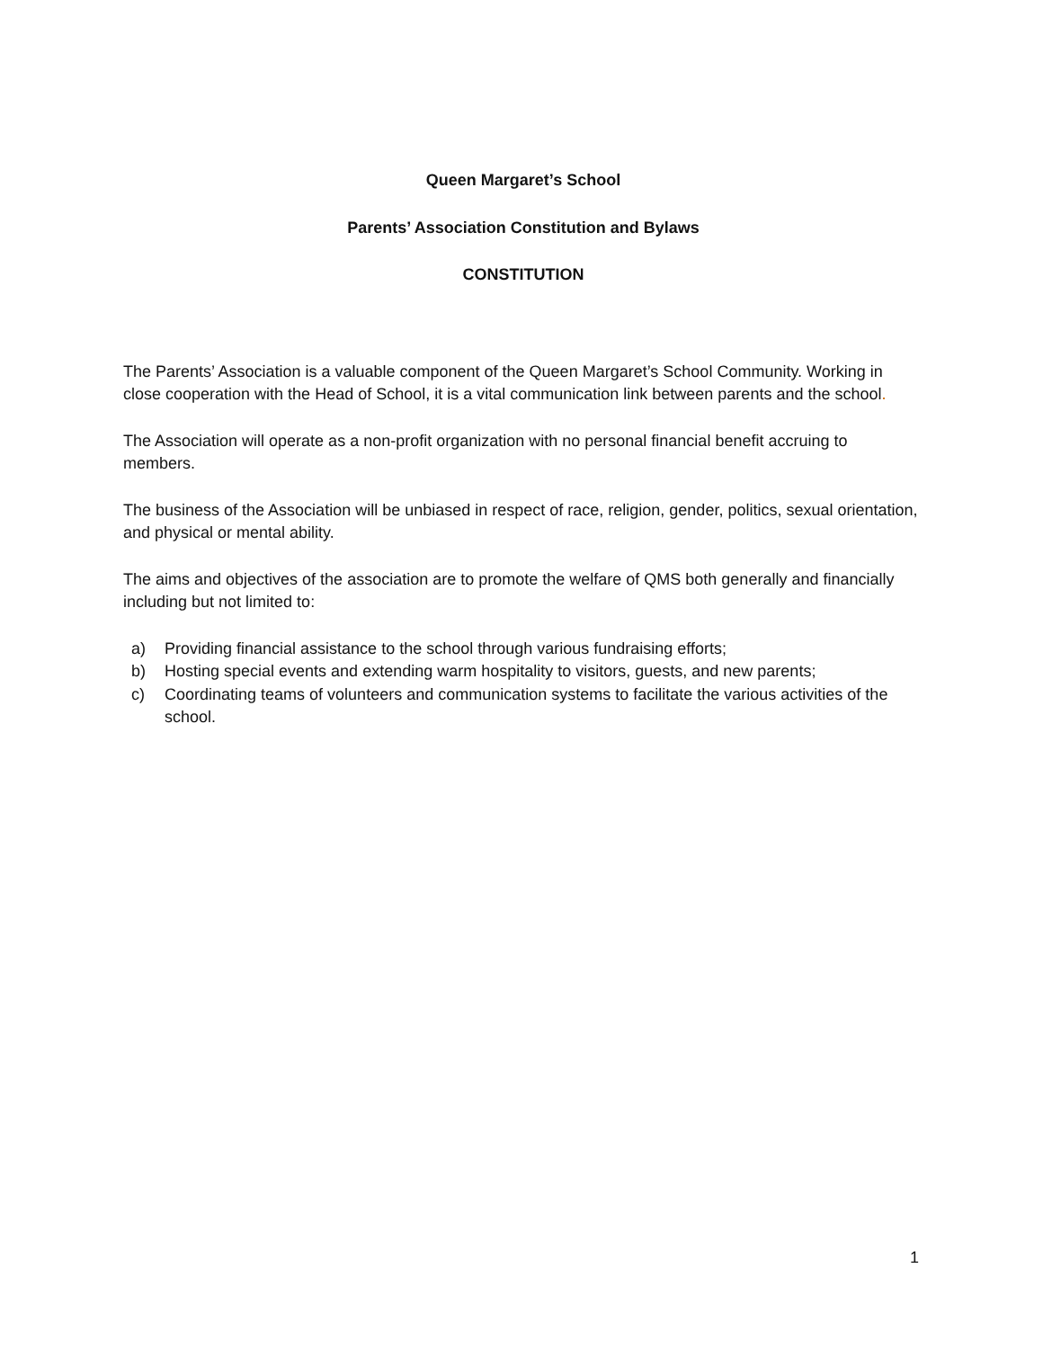Queen Margaret’s School
Parents’ Association Constitution and Bylaws
CONSTITUTION
The Parents’ Association is a valuable component of the Queen Margaret’s School Community. Working in close cooperation with the Head of School, it is a vital communication link between parents and the school.
The Association will operate as a non-profit organization with no personal financial benefit accruing to members.
The business of the Association will be unbiased in respect of race, religion, gender, politics, sexual orientation, and physical or mental ability.
The aims and objectives of the association are to promote the welfare of QMS both generally and financially including but not limited to:
a) Providing financial assistance to the school through various fundraising efforts;
b) Hosting special events and extending warm hospitality to visitors, guests, and new parents;
c) Coordinating teams of volunteers and communication systems to facilitate the various activities of the school.
1